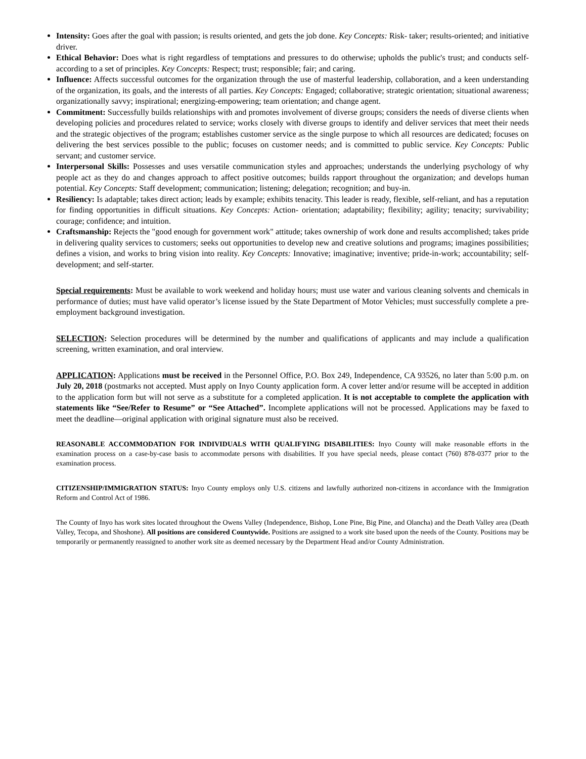Intensity: Goes after the goal with passion; is results oriented, and gets the job done. Key Concepts: Risk- taker; results-oriented; and initiative driver.
Ethical Behavior: Does what is right regardless of temptations and pressures to do otherwise; upholds the public's trust; and conducts self-according to a set of principles. Key Concepts: Respect; trust; responsible; fair; and caring.
Influence: Affects successful outcomes for the organization through the use of masterful leadership, collaboration, and a keen understanding of the organization, its goals, and the interests of all parties. Key Concepts: Engaged; collaborative; strategic orientation; situational awareness; organizationally savvy; inspirational; energizing-empowering; team orientation; and change agent.
Commitment: Successfully builds relationships with and promotes involvement of diverse groups; considers the needs of diverse clients when developing policies and procedures related to service; works closely with diverse groups to identify and deliver services that meet their needs and the strategic objectives of the program; establishes customer service as the single purpose to which all resources are dedicated; focuses on delivering the best services possible to the public; focuses on customer needs; and is committed to public service. Key Concepts: Public servant; and customer service.
Interpersonal Skills: Possesses and uses versatile communication styles and approaches; understands the underlying psychology of why people act as they do and changes approach to affect positive outcomes; builds rapport throughout the organization; and develops human potential. Key Concepts: Staff development; communication; listening; delegation; recognition; and buy-in.
Resiliency: Is adaptable; takes direct action; leads by example; exhibits tenacity. This leader is ready, flexible, self-reliant, and has a reputation for finding opportunities in difficult situations. Key Concepts: Action- orientation; adaptability; flexibility; agility; tenacity; survivability; courage; confidence; and intuition.
Craftsmanship: Rejects the "good enough for government work" attitude; takes ownership of work done and results accomplished; takes pride in delivering quality services to customers; seeks out opportunities to develop new and creative solutions and programs; imagines possibilities; defines a vision, and works to bring vision into reality. Key Concepts: Innovative; imaginative; inventive; pride-in-work; accountability; self- development; and self-starter.
Special requirements: Must be available to work weekend and holiday hours; must use water and various cleaning solvents and chemicals in performance of duties; must have valid operator’s license issued by the State Department of Motor Vehicles; must successfully complete a pre-employment background investigation.
SELECTION: Selection procedures will be determined by the number and qualifications of applicants and may include a qualification screening, written examination, and oral interview.
APPLICATION: Applications must be received in the Personnel Office, P.O. Box 249, Independence, CA 93526, no later than 5:00 p.m. on July 20, 2018 (postmarks not accepted. Must apply on Inyo County application form. A cover letter and/or resume will be accepted in addition to the application form but will not serve as a substitute for a completed application. It is not acceptable to complete the application with statements like “See/Refer to Resume” or “See Attached”. Incomplete applications will not be processed. Applications may be faxed to meet the deadline—original application with original signature must also be received.
REASONABLE ACCOMMODATION FOR INDIVIDUALS WITH QUALIFYING DISABILITIES: Inyo County will make reasonable efforts in the examination process on a case-by-case basis to accommodate persons with disabilities. If you have special needs, please contact (760) 878-0377 prior to the examination process.
CITIZENSHIP/IMMIGRATION STATUS: Inyo County employs only U.S. citizens and lawfully authorized non-citizens in accordance with the Immigration Reform and Control Act of 1986.
The County of Inyo has work sites located throughout the Owens Valley (Independence, Bishop, Lone Pine, Big Pine, and Olancha) and the Death Valley area (Death Valley, Tecopa, and Shoshone). All positions are considered Countywide. Positions are assigned to a work site based upon the needs of the County. Positions may be temporarily or permanently reassigned to another work site as deemed necessary by the Department Head and/or County Administration.